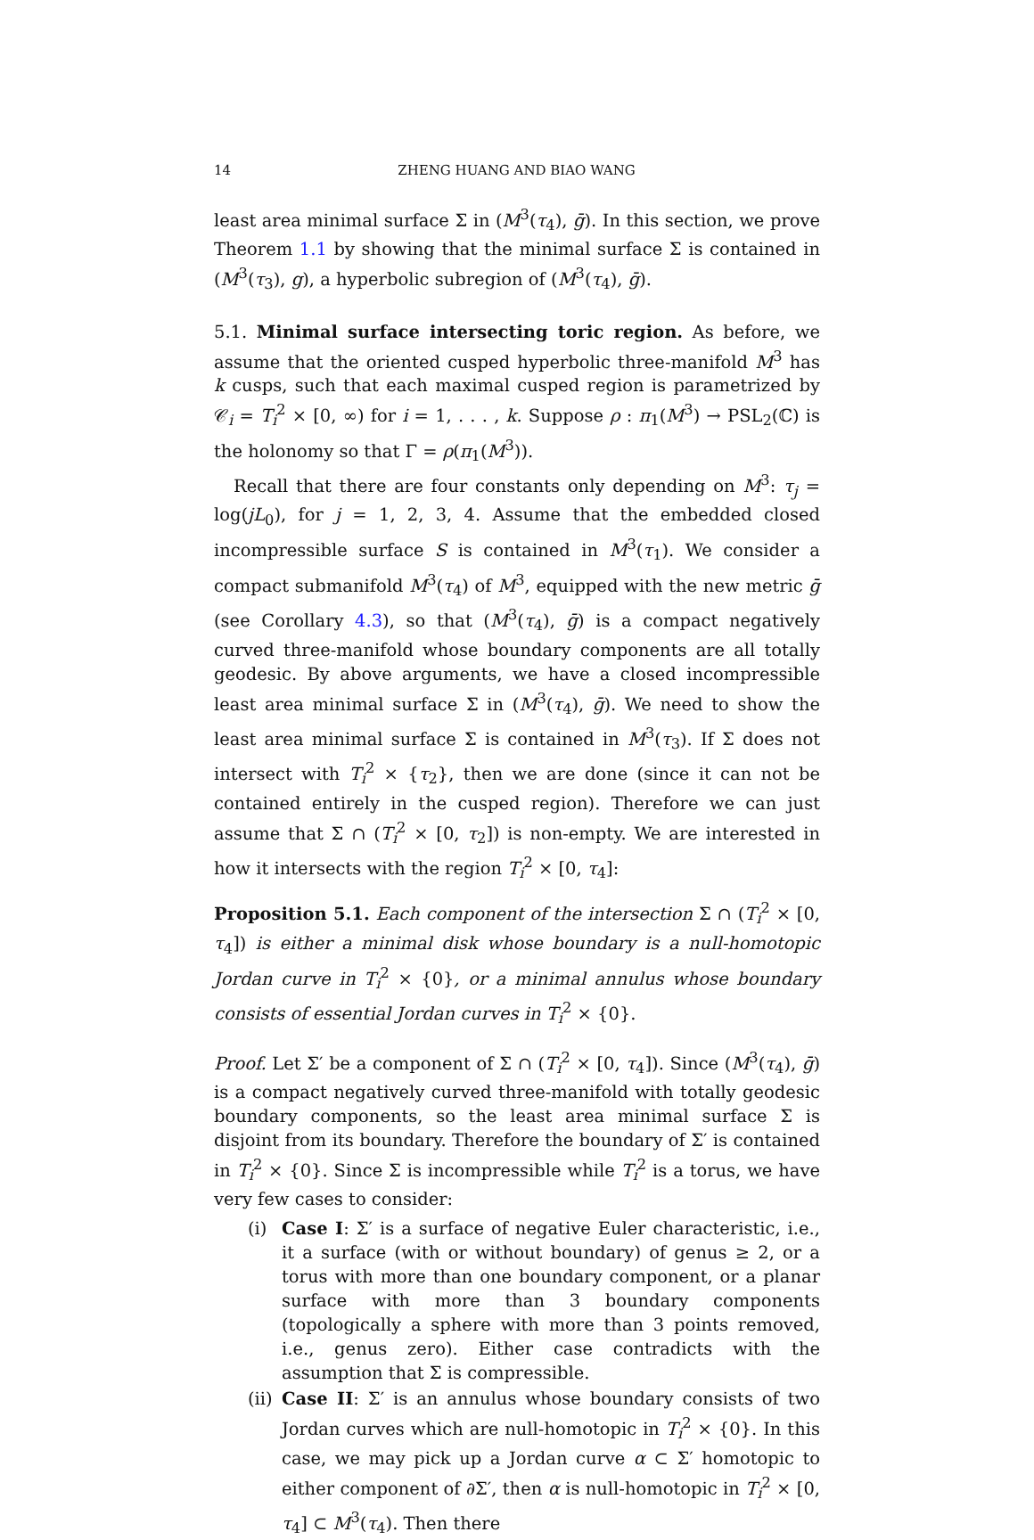14 ZHENG HUANG AND BIAO WANG
least area minimal surface Σ in (M<sup>3</sup>(τ<sub>4</sub>), ḡ). In this section, we prove Theorem 1.1 by showing that the minimal surface Σ is contained in (M<sup>3</sup>(τ<sub>3</sub>), g), a hyperbolic subregion of (M<sup>3</sup>(τ<sub>4</sub>), ḡ).
5.1. Minimal surface intersecting toric region. As before, we assume that the oriented cusped hyperbolic three-manifold M<sup>3</sup> has k cusps, such that each maximal cusped region is parametrized by 𝒞<sub>i</sub> = T<sub>i</sub><sup>2</sup> × [0, ∞) for i = 1, . . . , k. Suppose ρ : π<sub>1</sub>(M<sup>3</sup>) → PSL<sub>2</sub>(ℂ) is the holonomy so that Γ = ρ(π<sub>1</sub>(M<sup>3</sup>)).
Recall that there are four constants only depending on M<sup>3</sup>: τ<sub>j</sub> = log(jL<sub>0</sub>), for j = 1, 2, 3, 4. Assume that the embedded closed incompressible surface S is contained in M<sup>3</sup>(τ<sub>1</sub>). We consider a compact submanifold M<sup>3</sup>(τ<sub>4</sub>) of M<sup>3</sup>, equipped with the new metric ḡ (see Corollary 4.3), so that (M<sup>3</sup>(τ<sub>4</sub>), ḡ) is a compact negatively curved three-manifold whose boundary components are all totally geodesic. By above arguments, we have a closed incompressible least area minimal surface Σ in (M<sup>3</sup>(τ<sub>4</sub>), ḡ). We need to show the least area minimal surface Σ is contained in M<sup>3</sup>(τ<sub>3</sub>). If Σ does not intersect with T<sub>i</sub><sup>2</sup> × {τ<sub>2</sub>}, then we are done (since it can not be contained entirely in the cusped region). Therefore we can just assume that Σ ∩ (T<sub>i</sub><sup>2</sup> × [0, τ<sub>2</sub>]) is non-empty. We are interested in how it intersects with the region T<sub>i</sub><sup>2</sup> × [0, τ<sub>4</sub>]:
Proposition 5.1. Each component of the intersection Σ ∩ (T<sub>i</sub><sup>2</sup> × [0, τ<sub>4</sub>]) is either a minimal disk whose boundary is a null-homotopic Jordan curve in T<sub>i</sub><sup>2</sup> × {0}, or a minimal annulus whose boundary consists of essential Jordan curves in T<sub>i</sub><sup>2</sup> × {0}.
Proof. Let Σ′ be a component of Σ ∩ (T<sub>i</sub><sup>2</sup> × [0, τ<sub>4</sub>]). Since (M<sup>3</sup>(τ<sub>4</sub>), ḡ) is a compact negatively curved three-manifold with totally geodesic boundary components, so the least area minimal surface Σ is disjoint from its boundary. Therefore the boundary of Σ′ is contained in T<sub>i</sub><sup>2</sup> × {0}. Since Σ is incompressible while T<sub>i</sub><sup>2</sup> is a torus, we have very few cases to consider:
(i) Case I: Σ′ is a surface of negative Euler characteristic, i.e., it a surface (with or without boundary) of genus ≥ 2, or a torus with more than one boundary component, or a planar surface with more than 3 boundary components (topologically a sphere with more than 3 points removed, i.e., genus zero). Either case contradicts with the assumption that Σ is compressible.
(ii) Case II: Σ′ is an annulus whose boundary consists of two Jordan curves which are null-homotopic in T<sub>i</sub><sup>2</sup> × {0}. In this case, we may pick up a Jordan curve α ⊂ Σ′ homotopic to either component of ∂Σ′, then α is null-homotopic in T<sub>i</sub><sup>2</sup> × [0, τ<sub>4</sub>] ⊂ M<sup>3</sup>(τ<sub>4</sub>). Then there